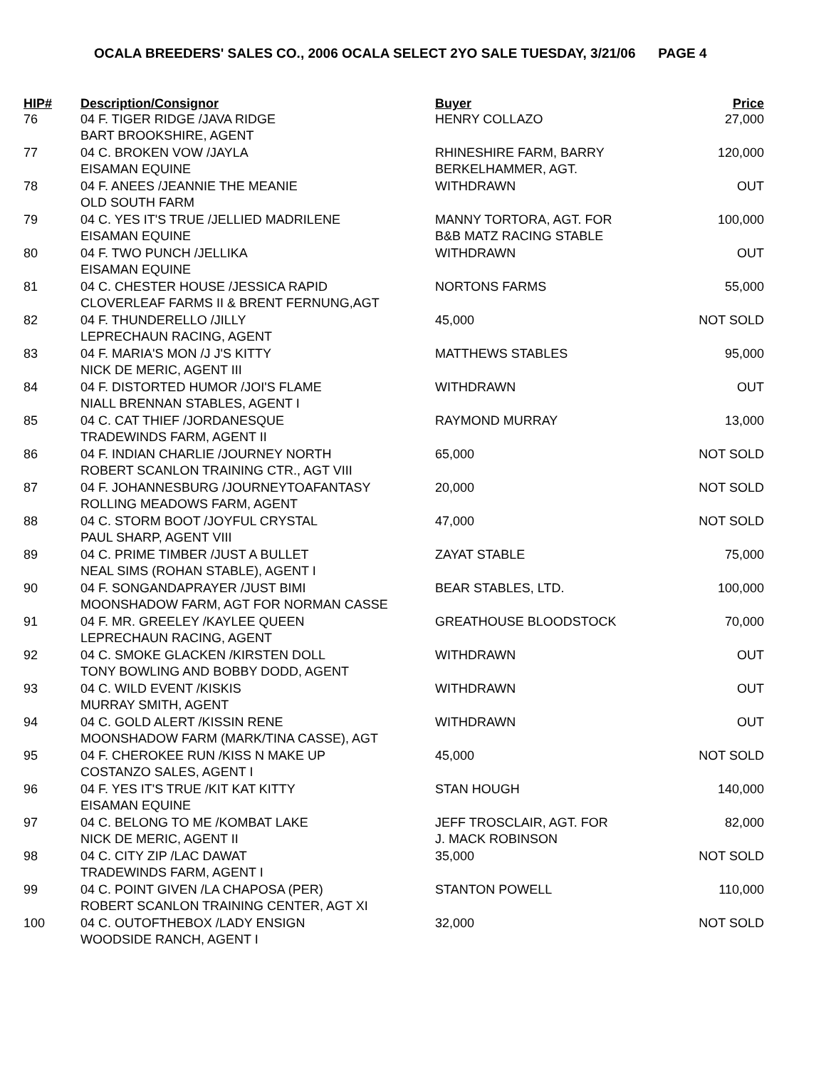OCALA BREEDERS' SALES CO., 2006 OCALA SELECT 2YO SALE TUESDAY, 3/21/06 PAGE 4
| HIP# | Description/Consignor | Buyer | Price |
| --- | --- | --- | --- |
| 76 | 04 F. TIGER RIDGE /JAVA RIDGE BART BROOKSHIRE, AGENT | HENRY COLLAZO | 27,000 |
| 77 | 04 C. BROKEN VOW /JAYLA EISAMAN EQUINE | RHINESHIRE FARM, BARRY BERKELHAMMER, AGT. | 120,000 |
| 78 | 04 F. ANEES /JEANNIE THE MEANIE OLD SOUTH FARM | WITHDRAWN | OUT |
| 79 | 04 C. YES IT'S TRUE /JELLIED MADRILENE EISAMAN EQUINE | MANNY TORTORA, AGT. FOR B&B MATZ RACING STABLE | 100,000 |
| 80 | 04 F. TWO PUNCH /JELLIKA EISAMAN EQUINE | WITHDRAWN | OUT |
| 81 | 04 C. CHESTER HOUSE /JESSICA RAPID CLOVERLEAF FARMS II & BRENT FERNUNG,AGT | NORTONS FARMS | 55,000 |
| 82 | 04 F. THUNDERELLO /JILLY LEPRECHAUN RACING, AGENT | 45,000 | NOT SOLD |
| 83 | 04 F. MARIA'S MON /J J'S KITTY NICK DE MERIC, AGENT III | MATTHEWS STABLES | 95,000 |
| 84 | 04 F. DISTORTED HUMOR /JOI'S FLAME NIALL BRENNAN STABLES, AGENT I | WITHDRAWN | OUT |
| 85 | 04 C. CAT THIEF /JORDANESQUE TRADEWINDS FARM, AGENT II | RAYMOND MURRAY | 13,000 |
| 86 | 04 F. INDIAN CHARLIE /JOURNEY NORTH ROBERT SCANLON TRAINING CTR., AGT VIII | 65,000 | NOT SOLD |
| 87 | 04 F. JOHANNESBURG /JOURNEYTOAFANTASY ROLLING MEADOWS FARM, AGENT | 20,000 | NOT SOLD |
| 88 | 04 C. STORM BOOT /JOYFUL CRYSTAL PAUL SHARP, AGENT VIII | 47,000 | NOT SOLD |
| 89 | 04 C. PRIME TIMBER /JUST A BULLET NEAL SIMS (ROHAN STABLE), AGENT I | ZAYAT STABLE | 75,000 |
| 90 | 04 F. SONGANDAPRAYER /JUST BIMI MOONSHADOW FARM, AGT FOR NORMAN CASSE | BEAR STABLES, LTD. | 100,000 |
| 91 | 04 F. MR. GREELEY /KAYLEE QUEEN LEPRECHAUN RACING, AGENT | GREATHOUSE BLOODSTOCK | 70,000 |
| 92 | 04 C. SMOKE GLACKEN /KIRSTEN DOLL TONY BOWLING AND BOBBY DODD, AGENT | WITHDRAWN | OUT |
| 93 | 04 C. WILD EVENT /KISKIS MURRAY SMITH, AGENT | WITHDRAWN | OUT |
| 94 | 04 C. GOLD ALERT /KISSIN RENE MOONSHADOW FARM (MARK/TINA CASSE), AGT | WITHDRAWN | OUT |
| 95 | 04 F. CHEROKEE RUN /KISS N MAKE UP COSTANZO SALES, AGENT I | 45,000 | NOT SOLD |
| 96 | 04 F. YES IT'S TRUE /KIT KAT KITTY EISAMAN EQUINE | STAN HOUGH | 140,000 |
| 97 | 04 C. BELONG TO ME /KOMBAT LAKE NICK DE MERIC, AGENT II | JEFF TROSCLAIR, AGT. FOR J. MACK ROBINSON | 82,000 |
| 98 | 04 C. CITY ZIP /LAC DAWAT TRADEWINDS FARM, AGENT I | 35,000 | NOT SOLD |
| 99 | 04 C. POINT GIVEN /LA CHAPOSA (PER) ROBERT SCANLON TRAINING CENTER, AGT XI | STANTON POWELL | 110,000 |
| 100 | 04 C. OUTOFTHEBOX /LADY ENSIGN WOODSIDE RANCH, AGENT I | 32,000 | NOT SOLD |